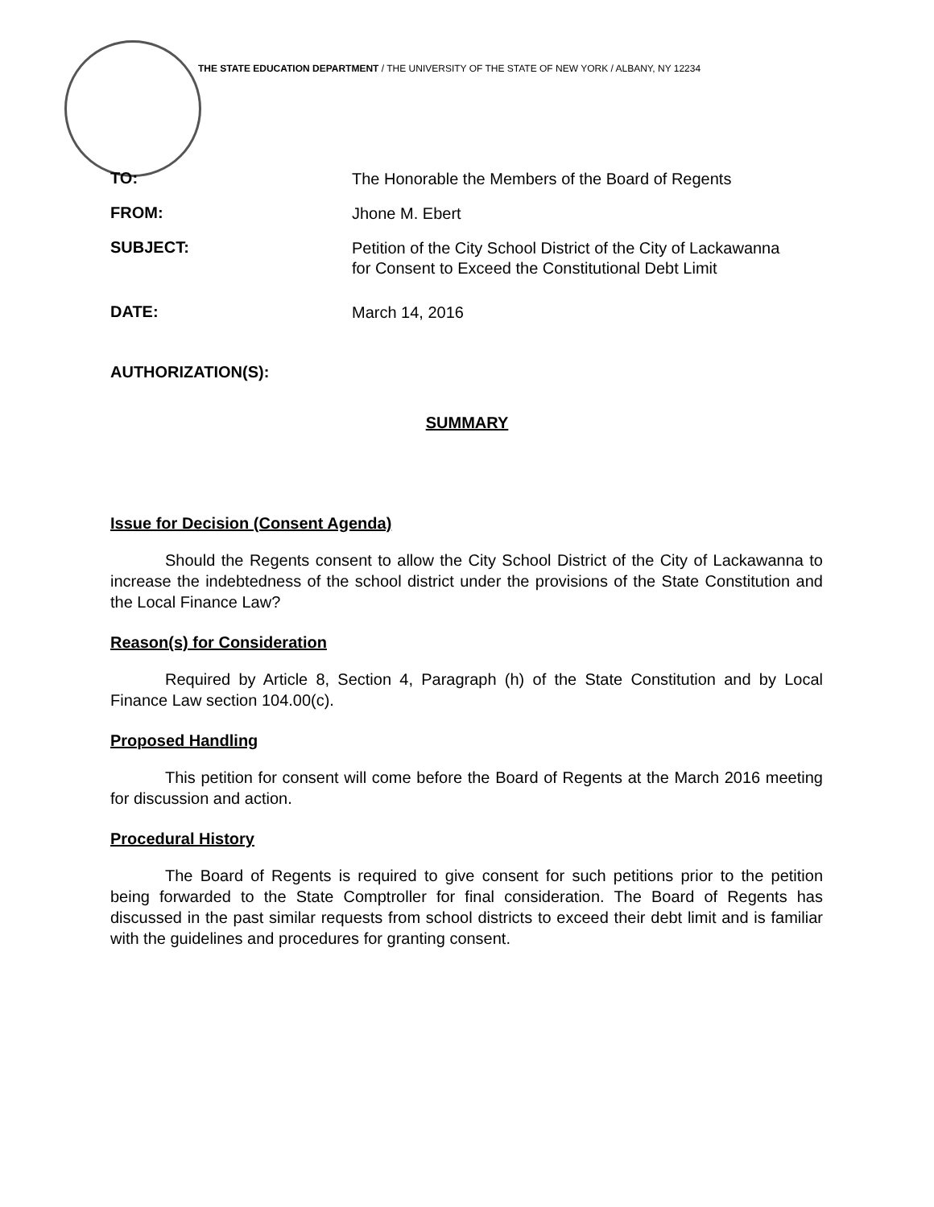THE STATE EDUCATION DEPARTMENT / THE UNIVERSITY OF THE STATE OF NEW YORK / ALBANY, NY 12234
TO:
The Honorable the Members of the Board of Regents
FROM:
Jhone M. Ebert
SUBJECT:
Petition of the City School District of the City of Lackawanna for Consent to Exceed the Constitutional Debt Limit
DATE:
March 14, 2016
AUTHORIZATION(S):
SUMMARY
Issue for Decision (Consent Agenda)
Should the Regents consent to allow the City School District of the City of Lackawanna to increase the indebtedness of the school district under the provisions of the State Constitution and the Local Finance Law?
Reason(s) for Consideration
Required by Article 8, Section 4, Paragraph (h) of the State Constitution and by Local Finance Law section 104.00(c).
Proposed Handling
This petition for consent will come before the Board of Regents at the March 2016 meeting for discussion and action.
Procedural History
The Board of Regents is required to give consent for such petitions prior to the petition being forwarded to the State Comptroller for final consideration. The Board of Regents has discussed in the past similar requests from school districts to exceed their debt limit and is familiar with the guidelines and procedures for granting consent.